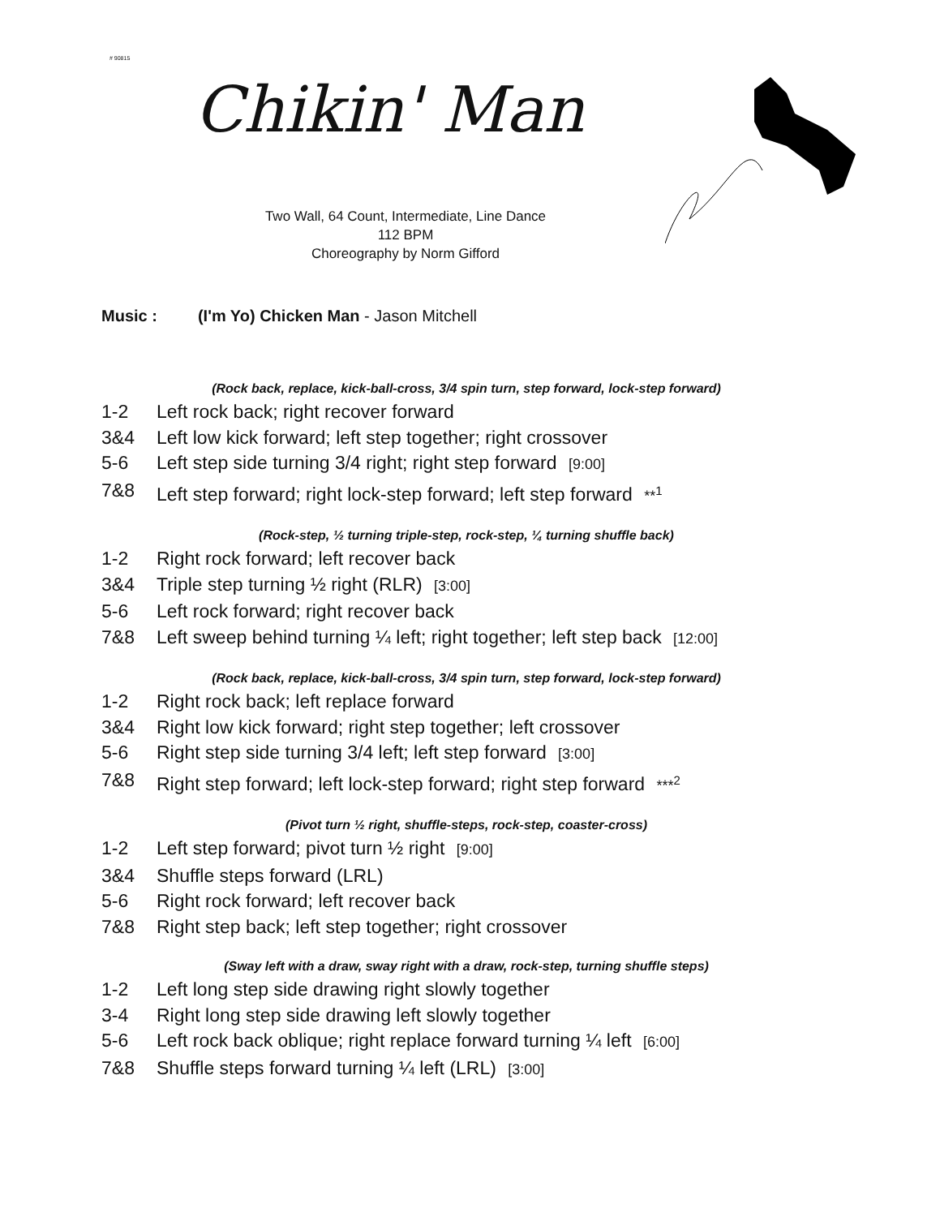# 90815
Chikin' Man
Two Wall, 64 Count, Intermediate, Line Dance
112 BPM
Choreography by Norm Gifford
Music : (I'm Yo) Chicken Man - Jason Mitchell
(Rock back, replace, kick-ball-cross, 3/4 spin turn, step forward, lock-step forward)
1-2 Left rock back; right recover forward
3&4 Left low kick forward; left step together; right crossover
5-6 Left step side turning 3/4 right; right step forward [9:00]
7&8 Left step forward; right lock-step forward; left step forward **<sup>1</sup>
(Rock-step, ½ turning triple-step, rock-step, ¼ turning shuffle back)
1-2 Right rock forward; left recover back
3&4 Triple step turning ½ right (RLR) [3:00]
5-6 Left rock forward; right recover back
7&8 Left sweep behind turning ¼ left; right together; left step back [12:00]
(Rock back, replace, kick-ball-cross, 3/4 spin turn, step forward, lock-step forward)
1-2 Right rock back; left replace forward
3&4 Right low kick forward; right step together; left crossover
5-6 Right step side turning 3/4 left; left step forward [3:00]
7&8 Right step forward; left lock-step forward; right step forward ***<sup>2</sup>
(Pivot turn ½ right, shuffle-steps, rock-step, coaster-cross)
1-2 Left step forward; pivot turn ½ right [9:00]
3&4 Shuffle steps forward (LRL)
5-6 Right rock forward; left recover back
7&8 Right step back; left step together; right crossover
(Sway left with a draw, sway right with a draw, rock-step, turning shuffle steps)
1-2 Left long step side drawing right slowly together
3-4 Right long step side drawing left slowly together
5-6 Left rock back oblique; right replace forward turning ¼ left [6:00]
7&8 Shuffle steps forward turning ¼ left (LRL) [3:00]